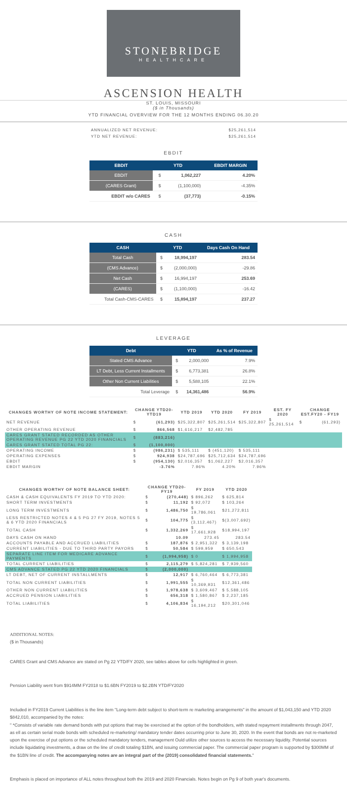STONEBRIDGE
HEALTHCARE
ASCENSION HEALTH
ST. LOUIS, MISSOURI
($ in Thousands)
YTD FINANCIAL OVERVIEW FOR THE 12 MONTHS ENDING 06.30.20
| ANNUALIZED NET REVENUE: | $25,261,514 |
| YTD NET REVENUE: | $25,261,514 |
EBDIT
| EBDIT | YTD | | EBDIT MARGIN |
| --- | --- | --- | --- |
| EBDIT | $ | 1,062,227 | 4.20% |
| (CARES Grant) | $ | (1,100,000) | -4.35% |
| EBDIT w/o CARES | $ | (37,773) | -0.15% |
CASH
| CASH | YTD | | Days Cash On Hand |
| --- | --- | --- | --- |
| Total Cash | $ | 18,994,197 | 283.54 |
| (CMS Advance) | $ | (2,000,000) | -29.86 |
| Net Cash | $ | 16,994,197 | 253.69 |
| (CARES) | $ | (1,100,000) | -16.42 |
| Total Cash-CMS-CARES | $ | 15,894,197 | 237.27 |
LEVERAGE
| Debt | YTD | | As % of Revenue |
| --- | --- | --- | --- |
| Stated CMS Advance | $ | 2,000,000 | 7.9% |
| LT Debt, Less Current Installments | $ | 6,773,381 | 26.8% |
| Other Non Current Liabilities | $ | 5,588,105 | 22.1% |
| Total Leverage | $ | 14,361,486 | 56.9% |
| CHANGES WORTHY OF NOTE INCOME STATEMENT: | CHANGE YTD20-YTD19 | | YTD 2019 | YTD 2020 | FY 2019 | EST. FY 2020 | CHANGE EST.FY20 - FY19 | |
| --- | --- | --- | --- | --- | --- | --- | --- | --- |
| NET REVENUE | $ | (61,293) | $25,322,807 | $25,261,514 | $25,322,807 | $ 25,261,514 | $ | (61,293) |
| OTHER OPERATING REVENUE | $ | 866,568 | $1,616,217 | $2,482,785 | | | | |
| CARES GRANT STATED RECORDED AS OTHER OPERATING REVENUE PG 22 YTD 2020 FINANCIALS | $ | (883,216) | | | | | | |
| CARES GRANT STATED TOTAL PG 22: | $ | (1,100,000) | | | | | | |
| OPERATING INCOME | $ | (986,231) | $ 535,111 | $ (451,120) | $ 535,111 | | | |
| OPERATING EXPENSES | $ | 924,938 | $24,787,696 | $25,712,634 | $24,787,696 | | | |
| EBDIT | $ | (954,130) | $2,016,357 | $1,062,227 | $2,016,357 | | | |
| EBDIT MARGIN | | -3.76% | 7.96% | 4.20% | 7.96% | | | |
| CHANGES WORTHY OF NOTE BALANCE SHEET: | CHANGE YTD20-FY19 | | FY 2019 | YTD 2020 |
| --- | --- | --- | --- | --- |
| CASH & CASH EQUIVALENTS FY 2019 TO YTD 2020: | $ | (270,448) | $ 896,262 | $ 625,814 |
| SHORT TERM INVESTMENTS | $ | 11,192 | $ 92,072 | $ 103,264 |
| LONG TERM INVESTMENTS | $ | 1,486,750 | $ 19,786,061 | $21,272,811 |
| LESS RESTRICTED NOTES 4 & 5 PG 27 FY 2019, NOTES 5 & 6 YTD 2020 FINANCIALS | $ | 104,775 | $ (3,112,467) | $(3,007,692) |
| TOTAL CASH | $ | 1,332,269 | $ 17,661,928 | $18,994,197 |
| DAYS CASH ON HAND | | 10.09 | 273.45 | 283.54 |
| ACCOUNTS PAYABLE AND ACCRUED LIABILITIES | $ | 187,876 | $ 2,951,322 | $ 3,139,198 |
| CURRENT LIABILITIES - DUE TO THIRD PARTY PAYORS | $ | 50,584 | $ 599,959 | $ 650,543 |
| SEPARATE LINE ITEM FOR MEDICARE ADVANCE PAYMENTS | $ | (1,994,958) | $ 0 | $ 1,994,958 |
| TOTAL CURRENT LIABILITIES | $ | 2,115,279 | $ 5,824,281 | $ 7,939,560 |
| CMS ADVANCE STATED PG 22 YTD 2020 FINANCIALS | $ | (2,000,000) | | |
| LT DEBT, NET OF CURRENT INSTALLMENTS | $ | 12,917 | $ 6,760,464 | $ 6,773,381 |
| TOTAL NON CURRENT LIABILITIES | $ | 1,991,555 | $ 10,369,931 | $12,361,486 |
| OTHER NON CURRENT LIABILITIES | $ | 1,978,638 | $ 3,609,467 | $ 5,588,105 |
| ACCRUED PENSION LIABILITIES | $ | 656,318 | $ 1,580,867 | $ 2,237,185 |
| TOTAL LIABILITIES | $ | 4,106,834 | $ 16,194,212 | $20,301,046 |
ADDITIONAL NOTES:
($ in Thousands)
CARES Grant and CMS Advance are stated on Pg 22 YTD/FY 2020, see tables above for cells highlighted in green.
Pension Liability went from $914MM FY2018 to $1.6BN FY2019 to $2.2BN YTD/FY2020
Included in FY2019 Current Liabilities is the line item "Long-term debt subject to short-term re marketing arrangements" in the amount of $1,043,150 and YTD 2020 $842,010, accompanied by the notes:
" *Consists of variable rate demand bonds with put options that may be exercised at the option of the bondholders, with stated repayment installments through 2047, as ell as certain serial mode bonds with scheduled re-marketing/ mandatory tender dates occurring prior to June 30, 2020. In the event that bonds are not re-marketed upon the exercise of put options or the scheduled mandatory tenders, management Ould utilize other sources to access the necessary liquidity. Potential sources include liquidating investments, a draw on the line of credit totaling $1BN, and issuing commercial paper. The commercial paper program is supported by $300MM of the $1BN line of credit. The accompanying notes are an integral part of the (2019) consolidated financial statements."
Emphasis is placed on importance of ALL notes throughout both the 2019 and 2020 Financials. Notes begin on Pg 9 of both year's documents.